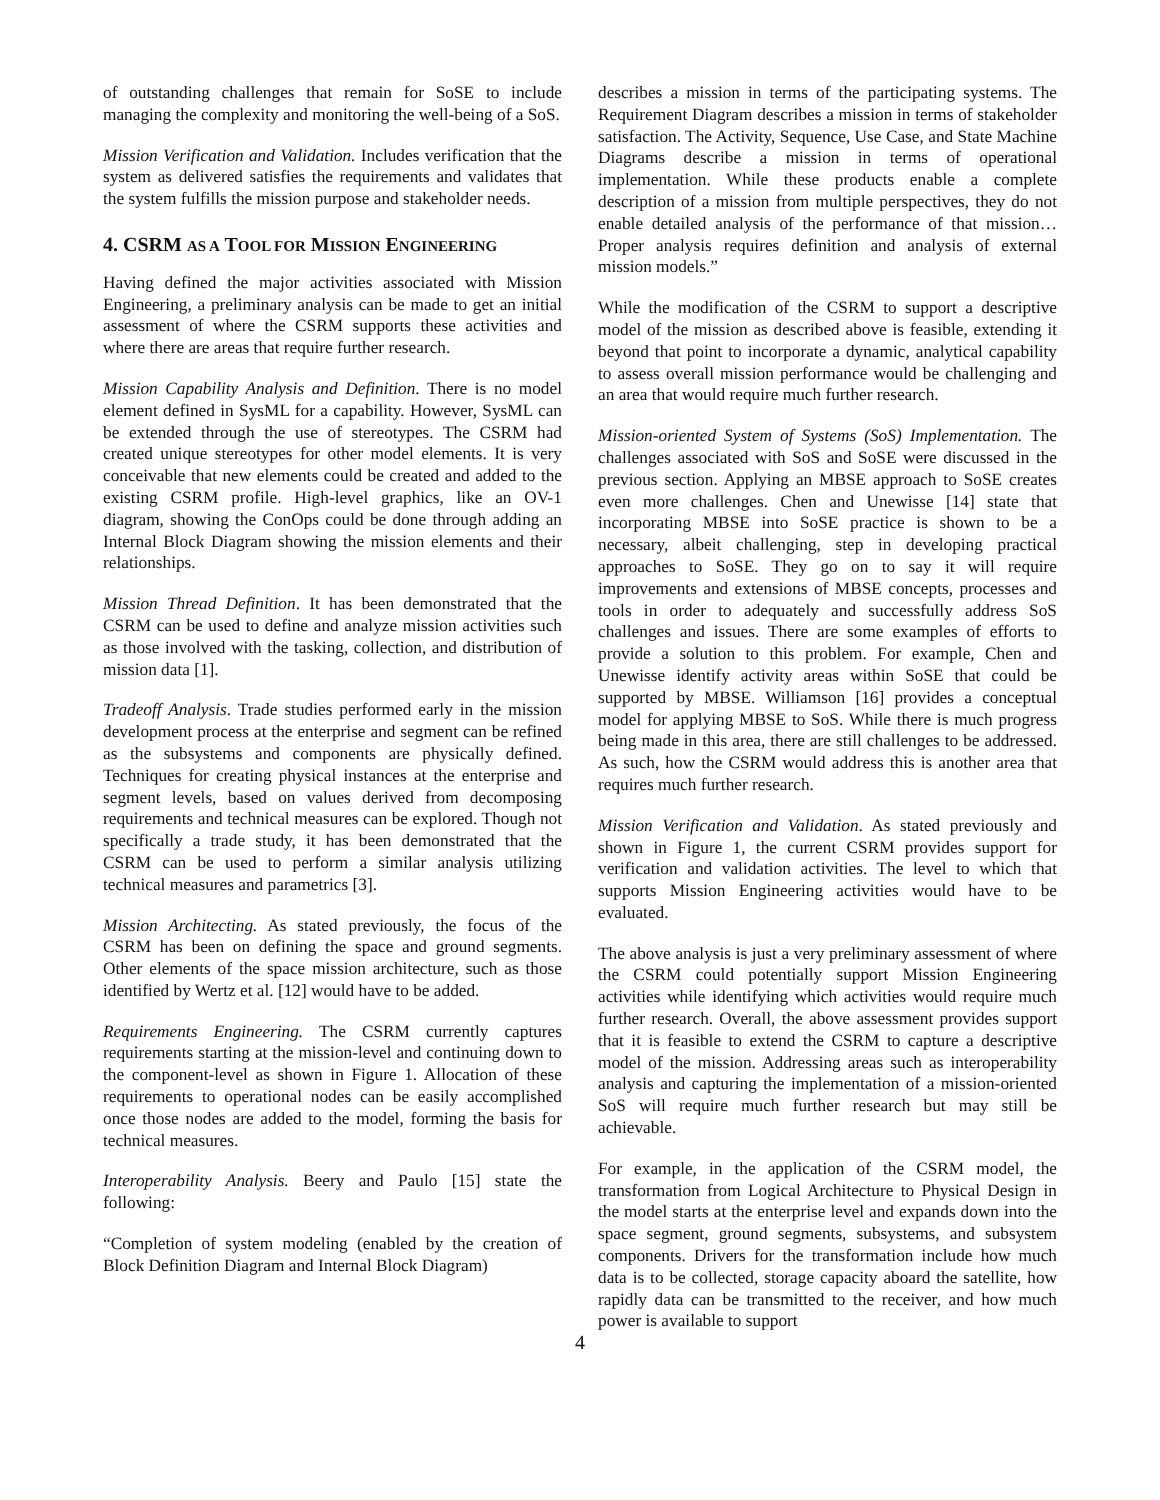of outstanding challenges that remain for SoSE to include managing the complexity and monitoring the well-being of a SoS.
Mission Verification and Validation. Includes verification that the system as delivered satisfies the requirements and validates that the system fulfills the mission purpose and stakeholder needs.
4. CSRM AS A TOOL FOR MISSION ENGINEERING
Having defined the major activities associated with Mission Engineering, a preliminary analysis can be made to get an initial assessment of where the CSRM supports these activities and where there are areas that require further research.
Mission Capability Analysis and Definition. There is no model element defined in SysML for a capability. However, SysML can be extended through the use of stereotypes. The CSRM had created unique stereotypes for other model elements. It is very conceivable that new elements could be created and added to the existing CSRM profile. High-level graphics, like an OV-1 diagram, showing the ConOps could be done through adding an Internal Block Diagram showing the mission elements and their relationships.
Mission Thread Definition. It has been demonstrated that the CSRM can be used to define and analyze mission activities such as those involved with the tasking, collection, and distribution of mission data [1].
Tradeoff Analysis. Trade studies performed early in the mission development process at the enterprise and segment can be refined as the subsystems and components are physically defined. Techniques for creating physical instances at the enterprise and segment levels, based on values derived from decomposing requirements and technical measures can be explored. Though not specifically a trade study, it has been demonstrated that the CSRM can be used to perform a similar analysis utilizing technical measures and parametrics [3].
Mission Architecting. As stated previously, the focus of the CSRM has been on defining the space and ground segments. Other elements of the space mission architecture, such as those identified by Wertz et al. [12] would have to be added.
Requirements Engineering. The CSRM currently captures requirements starting at the mission-level and continuing down to the component-level as shown in Figure 1. Allocation of these requirements to operational nodes can be easily accomplished once those nodes are added to the model, forming the basis for technical measures.
Interoperability Analysis. Beery and Paulo [15] state the following:
“Completion of system modeling (enabled by the creation of Block Definition Diagram and Internal Block Diagram)
describes a mission in terms of the participating systems. The Requirement Diagram describes a mission in terms of stakeholder satisfaction. The Activity, Sequence, Use Case, and State Machine Diagrams describe a mission in terms of operational implementation. While these products enable a complete description of a mission from multiple perspectives, they do not enable detailed analysis of the performance of that mission…Proper analysis requires definition and analysis of external mission models.”
While the modification of the CSRM to support a descriptive model of the mission as described above is feasible, extending it beyond that point to incorporate a dynamic, analytical capability to assess overall mission performance would be challenging and an area that would require much further research.
Mission-oriented System of Systems (SoS) Implementation. The challenges associated with SoS and SoSE were discussed in the previous section. Applying an MBSE approach to SoSE creates even more challenges. Chen and Unewisse [14] state that incorporating MBSE into SoSE practice is shown to be a necessary, albeit challenging, step in developing practical approaches to SoSE. They go on to say it will require improvements and extensions of MBSE concepts, processes and tools in order to adequately and successfully address SoS challenges and issues. There are some examples of efforts to provide a solution to this problem. For example, Chen and Unewisse identify activity areas within SoSE that could be supported by MBSE. Williamson [16] provides a conceptual model for applying MBSE to SoS. While there is much progress being made in this area, there are still challenges to be addressed. As such, how the CSRM would address this is another area that requires much further research.
Mission Verification and Validation. As stated previously and shown in Figure 1, the current CSRM provides support for verification and validation activities. The level to which that supports Mission Engineering activities would have to be evaluated.
The above analysis is just a very preliminary assessment of where the CSRM could potentially support Mission Engineering activities while identifying which activities would require much further research. Overall, the above assessment provides support that it is feasible to extend the CSRM to capture a descriptive model of the mission. Addressing areas such as interoperability analysis and capturing the implementation of a mission-oriented SoS will require much further research but may still be achievable.
For example, in the application of the CSRM model, the transformation from Logical Architecture to Physical Design in the model starts at the enterprise level and expands down into the space segment, ground segments, subsystems, and subsystem components. Drivers for the transformation include how much data is to be collected, storage capacity aboard the satellite, how rapidly data can be transmitted to the receiver, and how much power is available to support
4